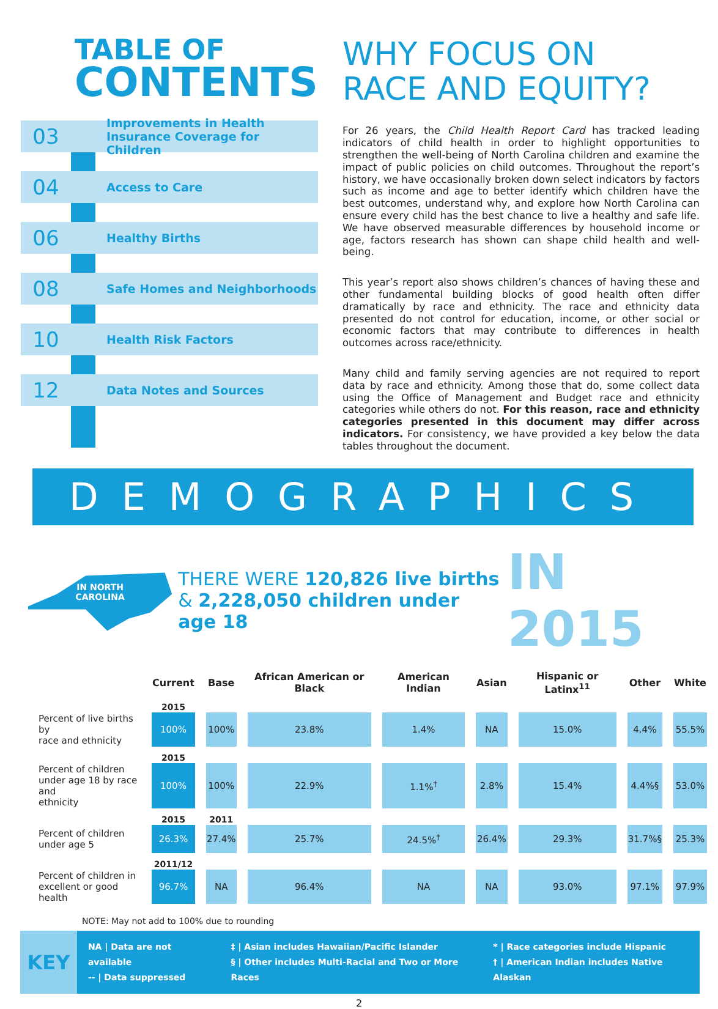TABLE OF
CONTENTS
03 Improvements in Health
Insurance Coverage for Children
04 Access to Care
06 Healthy Births
08 Safe Homes and Neighborhoods
10 Health Risk Factors
12 Data Notes and Sources
WHY FOCUS ON
RACE AND EQUITY?
For 26 years, the Child Health Report Card has tracked leading indicators of child health in order to highlight opportunities to strengthen the well-being of North Carolina children and examine the impact of public policies on child outcomes. Throughout the report’s history, we have occasionally broken down select indicators by factors such as income and age to better identify which children have the best outcomes, understand why, and explore how North Carolina can ensure every child has the best chance to live a healthy and safe life. We have observed measurable differences by household income or age, factors research has shown can shape child health and well-being.
This year’s report also shows children’s chances of having these and other fundamental building blocks of good health often differ dramatically by race and ethnicity. The race and ethnicity data presented do not control for education, income, or other social or economic factors that may contribute to differences in health outcomes across race/ethnicity.
Many child and family serving agencies are not required to report data by race and ethnicity. Among those that do, some collect data using the Office of Management and Budget race and ethnicity categories while others do not. For this reason, race and ethnicity categories presented in this document may differ across indicators. For consistency, we have provided a key below the data tables throughout the document.
DEMOGRAPHICS
IN NORTH
CAROLINA
THERE WERE 120,826 live births
& 2,228,050 children under age 18
IN 2015
| | Current | Base | African American or Black | American Indian | Asian | Hispanic or Latinx<sup>11</sup> | Other | White |
| --- | --- | --- | --- | --- | --- | --- | --- | --- |
| | 2015 | | | | | | | |
| Percent of live births by race and ethnicity | 100% | 100% | 23.8% | 1.4% | NA | 15.0% | 4.4% | 55.5% |
| | 2015 | | | | | | | |
| Percent of children under age 18 by race and ethnicity | 100% | 100% | 22.9% | 1.1%<sup>†</sup> | 2.8% | 15.4% | 4.4%§ | 53.0% |
| | 2015 | 2011 | | | | | | |
| Percent of children under age 5 | 26.3% | 27.4% | 25.7% | 24.5%<sup>†</sup> | 26.4% | 29.3% | 31.7%§ | 25.3% |
| | 2011/12 | | | | | | | |
| Percent of children in excellent or good health | 96.7% | NA | 96.4% | NA | NA | 93.0% | 97.1% | 97.9% |
NOTE: May not add to 100% due to rounding
KEY
NA | Data are not available
-- | Data suppressed
‡ | Asian includes Hawaiian/Pacific Islander
§ | Other includes Multi-Racial and Two or More Races
* | Race categories include Hispanic
† | American Indian includes Native Alaskan
2